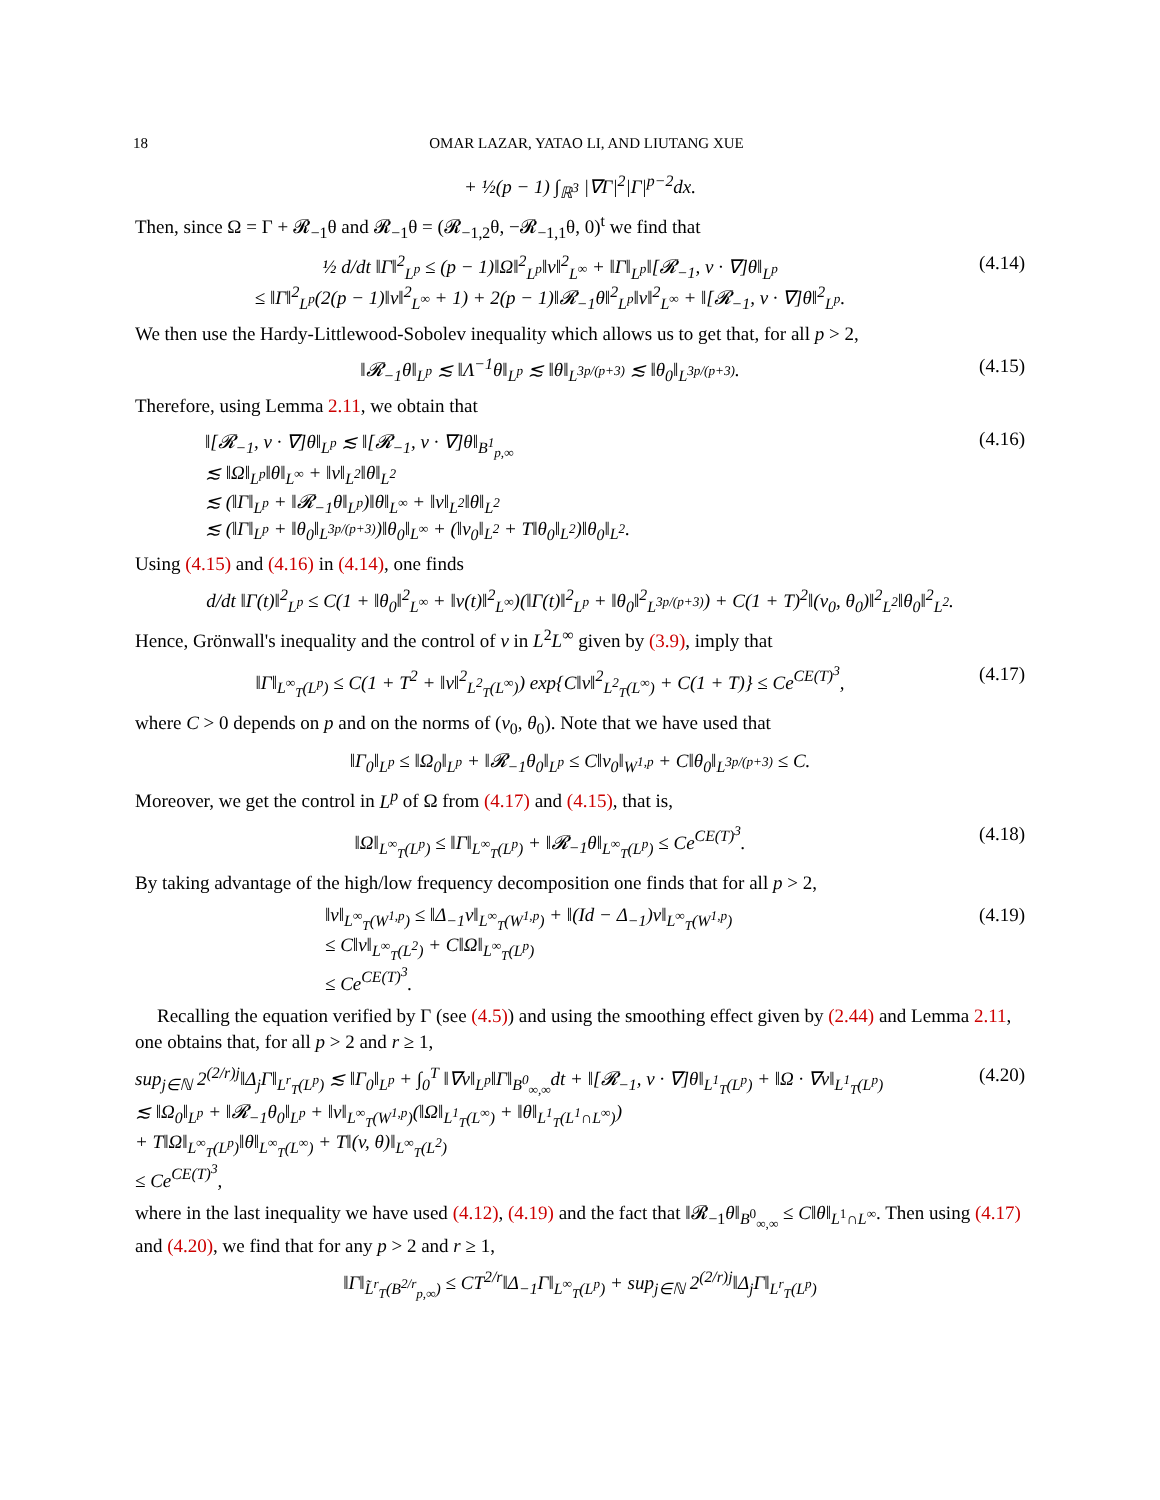18 OMAR LAZAR, YATAO LI, AND LIUTANG XUE
+ ½(p − 1) ∫<sub>ℝ<sup>3</sup></sub> |∇Γ|<sup>2</sup>|Γ|<sup>p−2</sup>dx.
Then, since Ω = Γ + 𝓡<sub>−1</sub>θ and 𝓡<sub>−1</sub>θ = (𝓡<sub>−1,2</sub>θ, −𝓡<sub>−1,1</sub>θ, 0)<sup>t</sup> we find that
½ d/dt ‖Γ‖<sup>2</sup><sub>L<sup>p</sup></sub> ≤ (p − 1)‖Ω‖<sup>2</sup><sub>L<sup>p</sup></sub>‖v‖<sup>2</sup><sub>L<sup>∞</sup></sub> + ‖Γ‖<sub>L<sup>p</sup></sub>‖[𝓡<sub>−1</sub>, v · ∇]θ‖<sub>L<sup>p</sup></sub>
≤ ‖Γ‖<sup>2</sup><sub>L<sup>p</sup></sub>(2(p − 1)‖v‖<sup>2</sup><sub>L<sup>∞</sup></sub> + 1) + 2(p − 1)‖𝓡<sub>−1</sub>θ‖<sup>2</sup><sub>L<sup>p</sup></sub>‖v‖<sup>2</sup><sub>L<sup>∞</sup></sub> + ‖[𝓡<sub>−1</sub>, v · ∇]θ‖<sup>2</sup><sub>L<sup>p</sup></sub>. (4.14)
We then use the Hardy-Littlewood-Sobolev inequality which allows us to get that, for all p > 2,
‖𝓡<sub>−1</sub>θ‖<sub>L<sup>p</sup></sub> ≲ ‖Λ<sup>−1</sup>θ‖<sub>L<sup>p</sup></sub> ≲ ‖θ‖<sub>L<sup>3p/(p+3)</sup></sub> ≲ ‖θ<sub>0</sub>‖<sub>L<sup>3p/(p+3)</sup></sub>. (4.15)
Therefore, using Lemma 2.11, we obtain that
‖[𝓡<sub>−1</sub>, v · ∇]θ‖<sub>L<sup>p</sup></sub> ≲ ‖[𝓡<sub>−1</sub>, v · ∇]θ‖<sub>B<sup>1</sup><sub>p,∞</sub></sub>
≲ ‖Ω‖<sub>L<sup>p</sup></sub>‖θ‖<sub>L<sup>∞</sup></sub> + ‖v‖<sub>L<sup>2</sup></sub>‖θ‖<sub>L<sup>2</sup></sub>
≲ (‖Γ‖<sub>L<sup>p</sup></sub> + ‖𝓡<sub>−1</sub>θ‖<sub>L<sup>p</sup></sub>)‖θ‖<sub>L<sup>∞</sup></sub> + ‖v‖<sub>L<sup>2</sup></sub>‖θ‖<sub>L<sup>2</sup></sub>
≲ (‖Γ‖<sub>L<sup>p</sup></sub> + ‖θ<sub>0</sub>‖<sub>L<sup>3p/(p+3)</sup></sub>)‖θ<sub>0</sub>‖<sub>L<sup>∞</sup></sub> + (‖v<sub>0</sub>‖<sub>L<sup>2</sup></sub> + T‖θ<sub>0</sub>‖<sub>L<sup>2</sup></sub>)‖θ<sub>0</sub>‖<sub>L<sup>2</sup></sub>. (4.16)
Using (4.15) and (4.16) in (4.14), one finds
d/dt ‖Γ(t)‖<sup>2</sup><sub>L<sup>p</sup></sub> ≤ C(1 + ‖θ<sub>0</sub>‖<sup>2</sup><sub>L<sup>∞</sup></sub> + ‖v(t)‖<sup>2</sup><sub>L<sup>∞</sup></sub>)(‖Γ(t)‖<sup>2</sup><sub>L<sup>p</sup></sub> + ‖θ<sub>0</sub>‖<sup>2</sup><sub>L<sup>3p/(p+3)</sup></sub>) + C(1 + T)<sup>2</sup>‖(v<sub>0</sub>, θ<sub>0</sub>)‖<sup>2</sup><sub>L<sup>2</sup></sub>‖θ<sub>0</sub>‖<sup>2</sup><sub>L<sup>2</sup></sub>.
Hence, Grönwall's inequality and the control of v in L<sup>2</sup>L<sup>∞</sup> given by (3.9), imply that
‖Γ‖<sub>L<sup>∞</sup><sub>T</sub>(L<sup>p</sup>)</sub> ≤ C(1 + T<sup>2</sup> + ‖v‖<sup>2</sup><sub>L<sup>2</sup><sub>T</sub>(L<sup>∞</sup>)</sub>) exp{C‖v‖<sup>2</sup><sub>L<sup>2</sup><sub>T</sub>(L<sup>∞</sup>)</sub> + C(1 + T)} ≤ Ce<sup>CE(T)<sup>3</sup></sup>, (4.17)
where C > 0 depends on p and on the norms of (v<sub>0</sub>, θ<sub>0</sub>). Note that we have used that
‖Γ<sub>0</sub>‖<sub>L<sup>p</sup></sub> ≤ ‖Ω<sub>0</sub>‖<sub>L<sup>p</sup></sub> + ‖𝓡<sub>−1</sub>θ<sub>0</sub>‖<sub>L<sup>p</sup></sub> ≤ C‖v<sub>0</sub>‖<sub>W<sup>1,p</sup></sub> + C‖θ<sub>0</sub>‖<sub>L<sup>3p/(p+3)</sup></sub> ≤ C.
Moreover, we get the control in L<sup>p</sup> of Ω from (4.17) and (4.15), that is,
‖Ω‖<sub>L<sup>∞</sup><sub>T</sub>(L<sup>p</sup>)</sub> ≤ ‖Γ‖<sub>L<sup>∞</sup><sub>T</sub>(L<sup>p</sup>)</sub> + ‖𝓡<sub>−1</sub>θ‖<sub>L<sup>∞</sup><sub>T</sub>(L<sup>p</sup>)</sub> ≤ Ce<sup>CE(T)<sup>3</sup></sup>. (4.18)
By taking advantage of the high/low frequency decomposition one finds that for all p > 2,
‖v‖<sub>L<sup>∞</sup><sub>T</sub>(W<sup>1,p</sup>)</sub> ≤ ‖Δ<sub>−1</sub>v‖<sub>L<sup>∞</sup><sub>T</sub>(W<sup>1,p</sup>)</sub> + ‖(Id − Δ<sub>−1</sub>)v‖<sub>L<sup>∞</sup><sub>T</sub>(W<sup>1,p</sup>)</sub>
≤ C‖v‖<sub>L<sup>∞</sup><sub>T</sub>(L<sup>2</sup>)</sub> + C‖Ω‖<sub>L<sup>∞</sup><sub>T</sub>(L<sup>p</sup>)</sub>
≤ Ce<sup>CE(T)<sup>3</sup></sup>. (4.19)
Recalling the equation verified by Γ (see (4.5)) and using the smoothing effect given by (2.44) and Lemma 2.11, one obtains that, for all p > 2 and r ≥ 1,
sup<sub>j∈ℕ</sub> 2<sup>(2/r)j</sup>‖Δ<sub>j</sub>Γ‖<sub>L<sup>r</sup><sub>T</sub>(L<sup>p</sup>)</sub> ≲ ‖Γ<sub>0</sub>‖<sub>L<sup>p</sup></sub> + ∫<sub>0</sub><sup>T</sup> ‖∇v‖<sub>L<sup>p</sup></sub>‖Γ‖<sub>B<sup>0</sup><sub>∞,∞</sub></sub>dt + ‖[𝓡<sub>−1</sub>, v · ∇]θ‖<sub>L<sup>1</sup><sub>T</sub>(L<sup>p</sup>)</sub> + ‖Ω · ∇v‖<sub>L<sup>1</sup><sub>T</sub>(L<sup>p</sup>)</sub>
≲ ‖Ω<sub>0</sub>‖<sub>L<sup>p</sup></sub> + ‖𝓡<sub>−1</sub>θ<sub>0</sub>‖<sub>L<sup>p</sup></sub> + ‖v‖<sub>L<sup>∞</sup><sub>T</sub>(W<sup>1,p</sup>)</sub>(‖Ω‖<sub>L<sup>1</sup><sub>T</sub>(L<sup>∞</sup>)</sub> + ‖θ‖<sub>L<sup>1</sup><sub>T</sub>(L<sup>1</sup>∩L<sup>∞</sup>)</sub>)
+ T‖Ω‖<sub>L<sup>∞</sup><sub>T</sub>(L<sup>p</sup>)</sub>‖θ‖<sub>L<sup>∞</sup><sub>T</sub>(L<sup>∞</sup>)</sub> + T‖(v, θ)‖<sub>L<sup>∞</sup><sub>T</sub>(L<sup>2</sup>)</sub>
≤ Ce<sup>CE(T)<sup>3</sup></sup>, (4.20)
where in the last inequality we have used (4.12), (4.19) and the fact that ‖𝓡<sub>−1</sub>θ‖<sub>B<sup>0</sup><sub>∞,∞</sub></sub> ≤ C‖θ‖<sub>L<sup>1</sup>∩L<sup>∞</sup></sub>. Then using (4.17) and (4.20), we find that for any p > 2 and r ≥ 1,
‖Γ‖<sub>L̃<sup>r</sup><sub>T</sub>(B<sup>2/r</sup><sub>p,∞</sub>)</sub> ≤ CT<sup>2/r</sup>‖Δ<sub>−1</sub>Γ‖<sub>L<sup>∞</sup><sub>T</sub>(L<sup>p</sup>)</sub> + sup<sub>j∈ℕ</sub> 2<sup>(2/r)j</sup>‖Δ<sub>j</sub>Γ‖<sub>L<sup>r</sup><sub>T</sub>(L<sup>p</sup>)</sub>